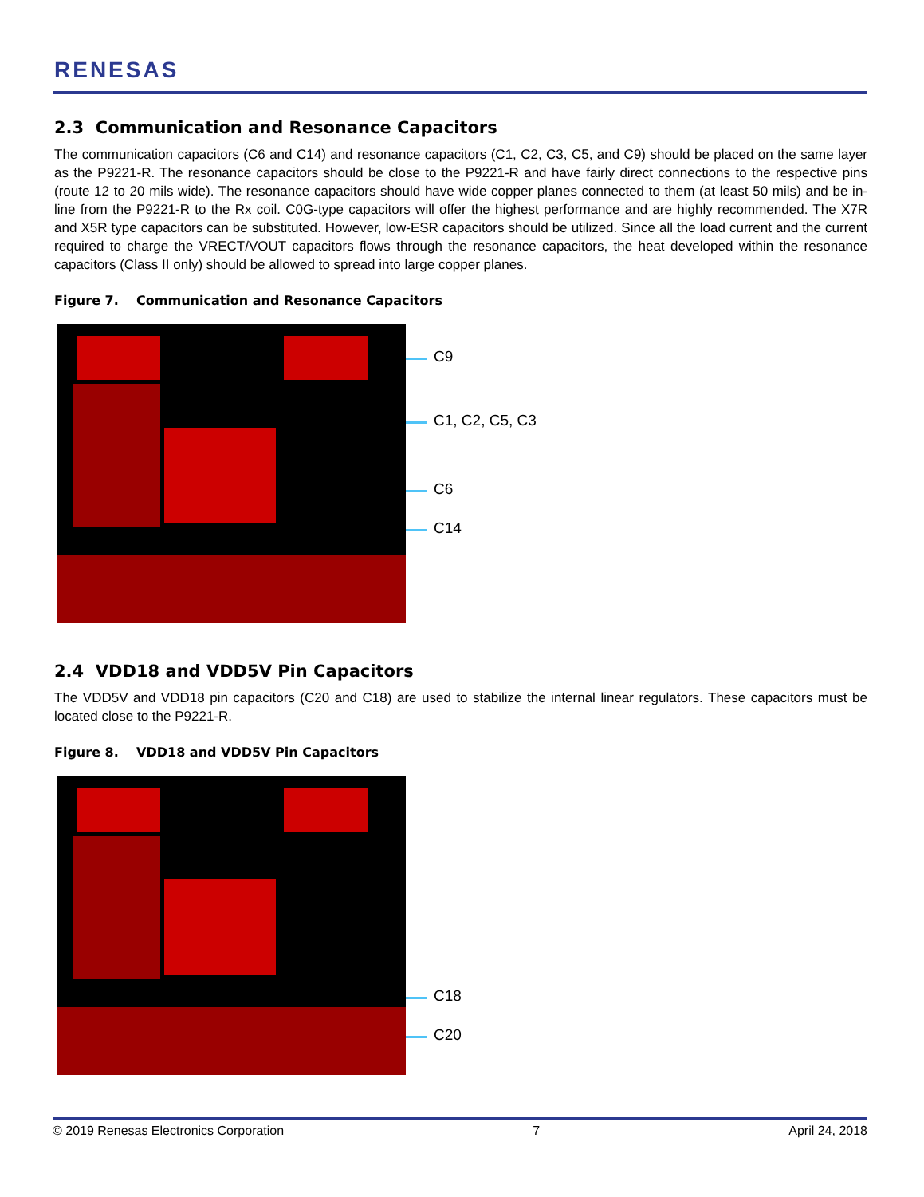RENESAS
2.3 Communication and Resonance Capacitors
The communication capacitors (C6 and C14) and resonance capacitors (C1, C2, C3, C5, and C9) should be placed on the same layer as the P9221-R. The resonance capacitors should be close to the P9221-R and have fairly direct connections to the respective pins (route 12 to 20 mils wide). The resonance capacitors should have wide copper planes connected to them (at least 50 mils) and be in-line from the P9221-R to the Rx coil. C0G-type capacitors will offer the highest performance and are highly recommended. The X7R and X5R type capacitors can be substituted. However, low-ESR capacitors should be utilized. Since all the load current and the current required to charge the VRECT/VOUT capacitors flows through the resonance capacitors, the heat developed within the resonance capacitors (Class II only) should be allowed to spread into large copper planes.
Figure 7. Communication and Resonance Capacitors
C9
C1, C2, C5, C3
C6
C14
2.4 VDD18 and VDD5V Pin Capacitors
The VDD5V and VDD18 pin capacitors (C20 and C18) are used to stabilize the internal linear regulators. These capacitors must be located close to the P9221-R.
Figure 8. VDD18 and VDD5V Pin Capacitors
C18
C20
© 2019 Renesas Electronics Corporation 7 April 24, 2018